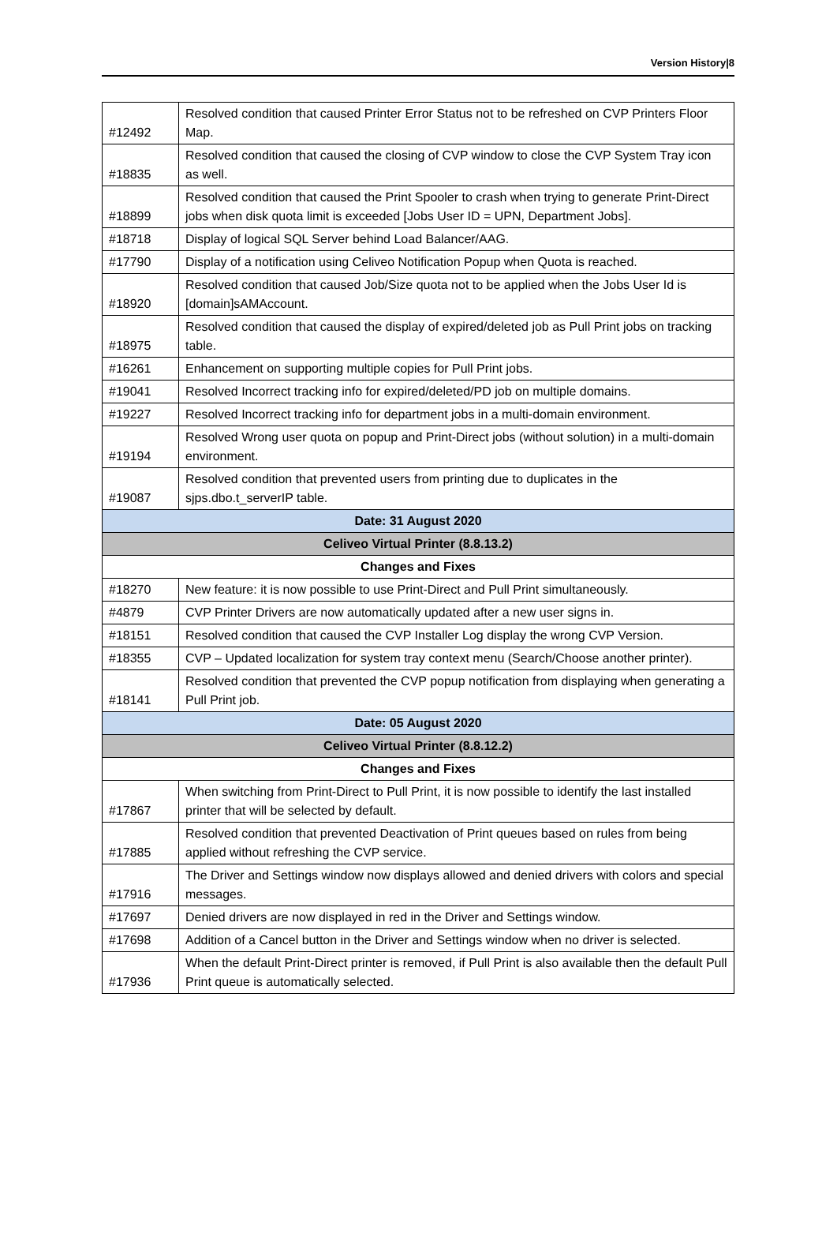Version History|8
| #12492 | Resolved condition that caused Printer Error Status not to be refreshed on CVP Printers Floor Map. |
| #18835 | Resolved condition that caused the closing of CVP window to close the CVP System Tray icon as well. |
| #18899 | Resolved condition that caused the Print Spooler to crash when trying to generate Print-Direct jobs when disk quota limit is exceeded [Jobs User ID = UPN, Department Jobs]. |
| #18718 | Display of logical SQL Server behind Load Balancer/AAG. |
| #17790 | Display of a notification using Celiveo Notification Popup when Quota is reached. |
| #18920 | Resolved condition that caused Job/Size quota not to be applied when the Jobs User Id is [domain]sAMAccount. |
| #18975 | Resolved condition that caused the display of expired/deleted job as Pull Print jobs on tracking table. |
| #16261 | Enhancement on supporting multiple copies for Pull Print jobs. |
| #19041 | Resolved Incorrect tracking info for expired/deleted/PD job on multiple domains. |
| #19227 | Resolved Incorrect tracking info for department jobs in a multi-domain environment. |
| #19194 | Resolved Wrong user quota on popup and Print-Direct jobs (without solution) in a multi-domain environment. |
| #19087 | Resolved condition that prevented users from printing due to duplicates in the sjps.dbo.t_serverIP table. |
| Date: 31 August 2020 | |
| Celiveo Virtual Printer (8.8.13.2) | |
| Changes and Fixes | |
| #18270 | New feature: it is now possible to use Print-Direct and Pull Print simultaneously. |
| #4879 | CVP Printer Drivers are now automatically updated after a new user signs in. |
| #18151 | Resolved condition that caused the CVP Installer Log display the wrong CVP Version. |
| #18355 | CVP – Updated localization for system tray context menu (Search/Choose another printer). |
| #18141 | Resolved condition that prevented the CVP popup notification from displaying when generating a Pull Print job. |
| Date: 05 August 2020 | |
| Celiveo Virtual Printer (8.8.12.2) | |
| Changes and Fixes | |
| #17867 | When switching from Print-Direct to Pull Print, it is now possible to identify the last installed printer that will be selected by default. |
| #17885 | Resolved condition that prevented Deactivation of Print queues based on rules from being applied without refreshing the CVP service. |
| #17916 | The Driver and Settings window now displays allowed and denied drivers with colors and special messages. |
| #17697 | Denied drivers are now displayed in red in the Driver and Settings window. |
| #17698 | Addition of a Cancel button in the Driver and Settings window when no driver is selected. |
| #17936 | When the default Print-Direct printer is removed, if Pull Print is also available then the default Pull Print queue is automatically selected. |